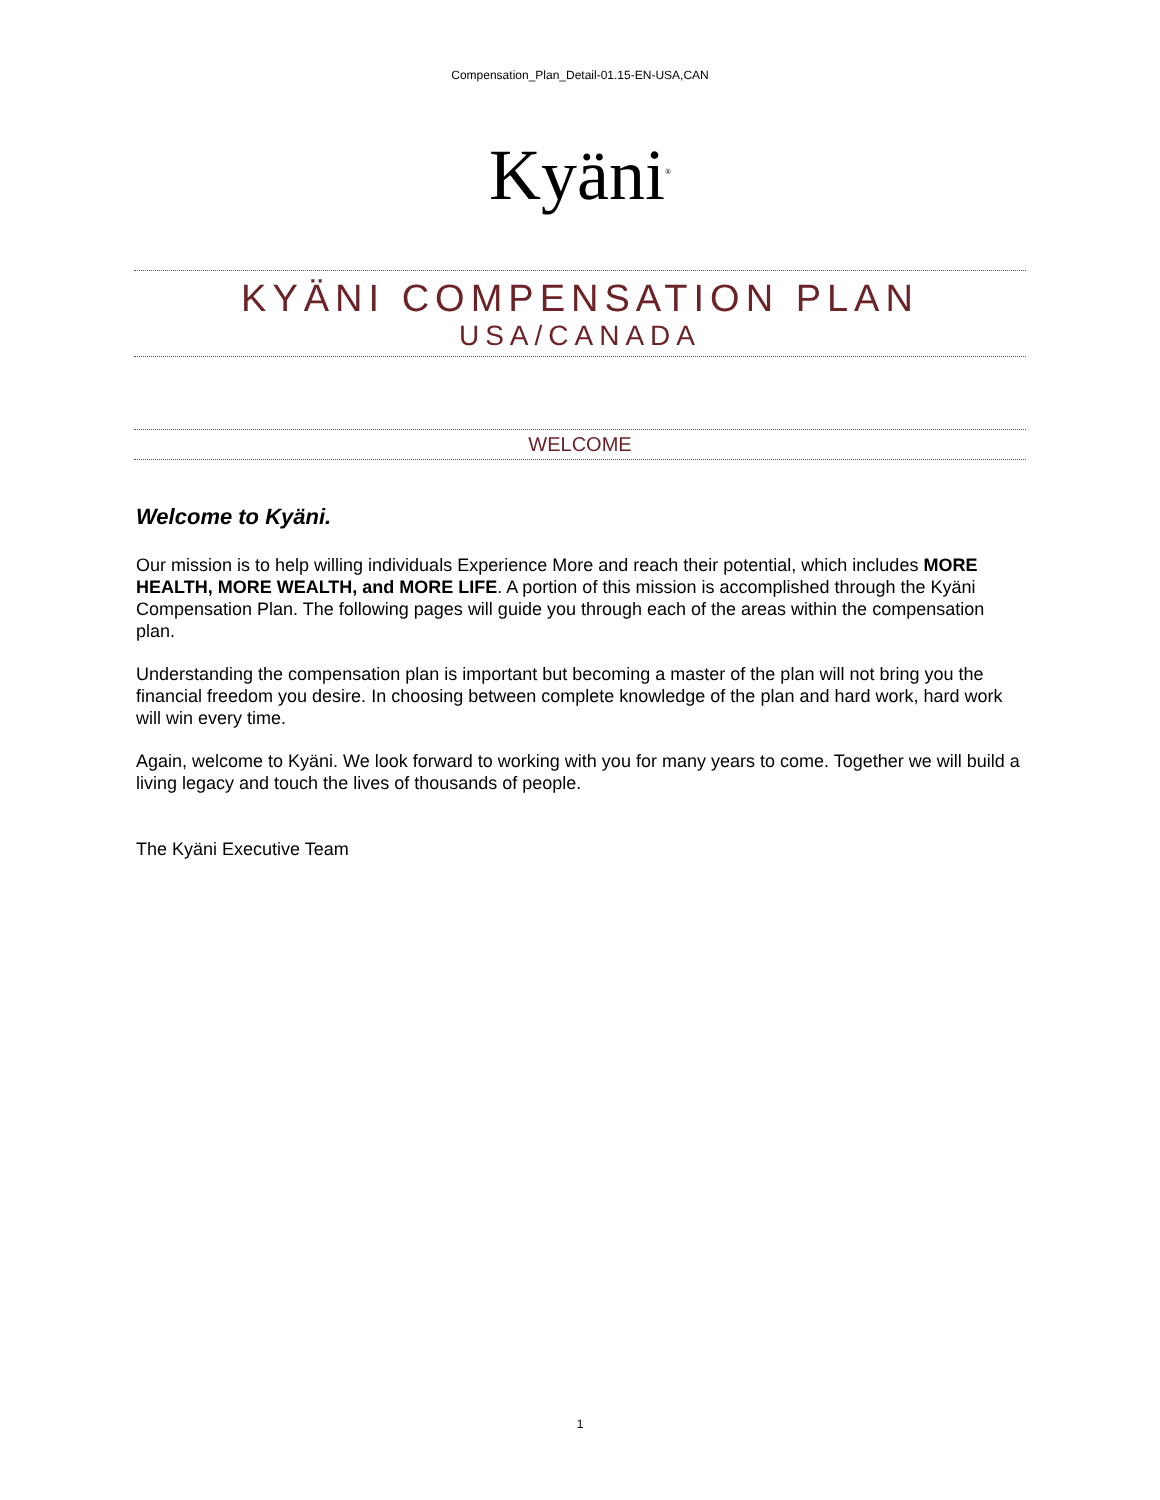Compensation_Plan_Detail-01.15-EN-USA,CAN
Kyäni<sup>®</sup>
KYÄNI COMPENSATION PLAN
USA/CANADA
WELCOME
Welcome to Kyäni.
Our mission is to help willing individuals Experience More and reach their potential, which includes MORE HEALTH, MORE WEALTH, and MORE LIFE. A portion of this mission is accomplished through the Kyäni Compensation Plan. The following pages will guide you through each of the areas within the compensation plan.
Understanding the compensation plan is important but becoming a master of the plan will not bring you the financial freedom you desire. In choosing between complete knowledge of the plan and hard work, hard work will win every time.
Again, welcome to Kyäni. We look forward to working with you for many years to come. Together we will build a living legacy and touch the lives of thousands of people.
The Kyäni Executive Team
1